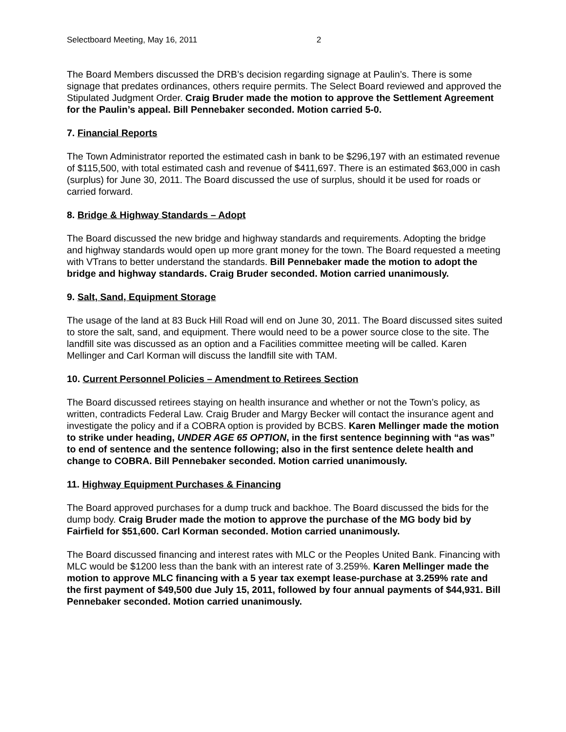Selectboard Meeting, May 16, 2011 2
The Board Members discussed the DRB’s decision regarding signage at Paulin’s. There is some signage that predates ordinances, others require permits. The Select Board reviewed and approved the Stipulated Judgment Order. Craig Bruder made the motion to approve the Settlement Agreement for the Paulin’s appeal. Bill Pennebaker seconded. Motion carried 5-0.
7. Financial Reports
The Town Administrator reported the estimated cash in bank to be $296,197 with an estimated revenue of $115,500, with total estimated cash and revenue of $411,697. There is an estimated $63,000 in cash (surplus) for June 30, 2011. The Board discussed the use of surplus, should it be used for roads or carried forward.
8. Bridge & Highway Standards – Adopt
The Board discussed the new bridge and highway standards and requirements. Adopting the bridge and highway standards would open up more grant money for the town. The Board requested a meeting with VTrans to better understand the standards. Bill Pennebaker made the motion to adopt the bridge and highway standards. Craig Bruder seconded. Motion carried unanimously.
9. Salt, Sand, Equipment Storage
The usage of the land at 83 Buck Hill Road will end on June 30, 2011. The Board discussed sites suited to store the salt, sand, and equipment. There would need to be a power source close to the site. The landfill site was discussed as an option and a Facilities committee meeting will be called. Karen Mellinger and Carl Korman will discuss the landfill site with TAM.
10. Current Personnel Policies – Amendment to Retirees Section
The Board discussed retirees staying on health insurance and whether or not the Town’s policy, as written, contradicts Federal Law. Craig Bruder and Margy Becker will contact the insurance agent and investigate the policy and if a COBRA option is provided by BCBS. Karen Mellinger made the motion to strike under heading, UNDER AGE 65 OPTION, in the first sentence beginning with “as was” to end of sentence and the sentence following; also in the first sentence delete health and change to COBRA. Bill Pennebaker seconded. Motion carried unanimously.
11. Highway Equipment Purchases & Financing
The Board approved purchases for a dump truck and backhoe. The Board discussed the bids for the dump body. Craig Bruder made the motion to approve the purchase of the MG body bid by Fairfield for $51,600. Carl Korman seconded. Motion carried unanimously.
The Board discussed financing and interest rates with MLC or the Peoples United Bank. Financing with MLC would be $1200 less than the bank with an interest rate of 3.259%. Karen Mellinger made the motion to approve MLC financing with a 5 year tax exempt lease-purchase at 3.259% rate and the first payment of $49,500 due July 15, 2011, followed by four annual payments of $44,931. Bill Pennebaker seconded. Motion carried unanimously.